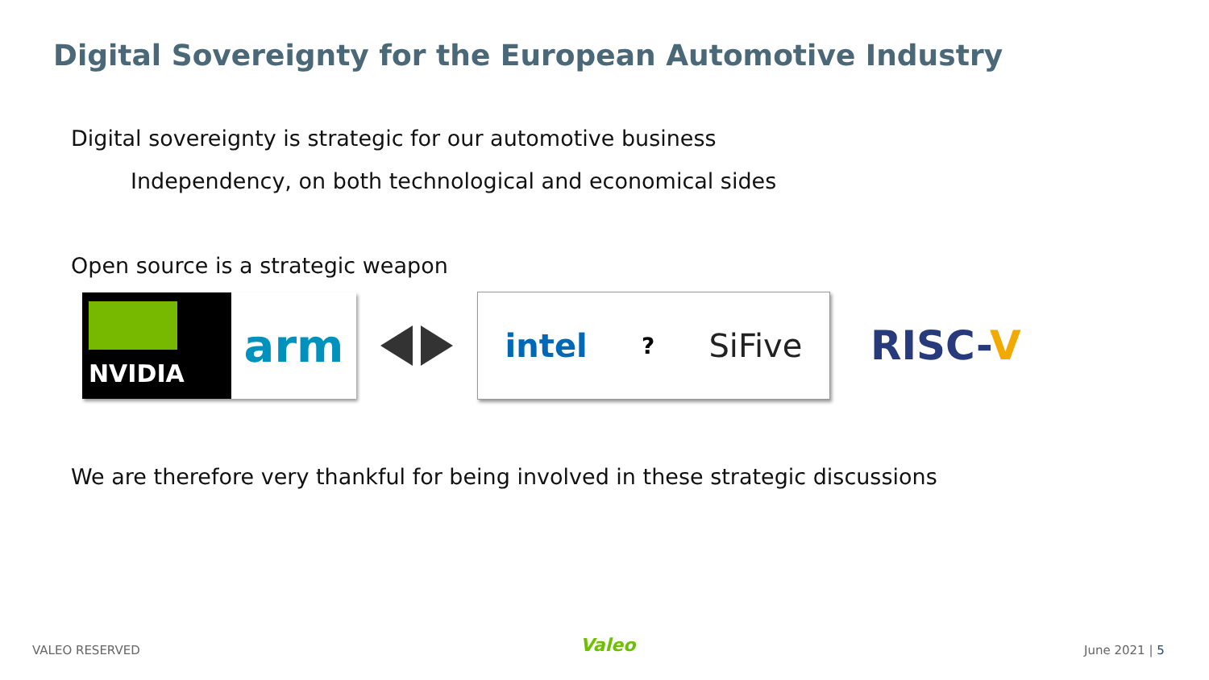Digital Sovereignty for the European Automotive Industry
Digital sovereignty is strategic for our automotive business
Independency, on both technological and economical sides
Open source is a strategic weapon
NVIDIA
arm
intel? SiFive
RISC-V
We are therefore very thankful for being involved in these strategic discussions
VALEO RESERVED Valeo June 2021 | 5